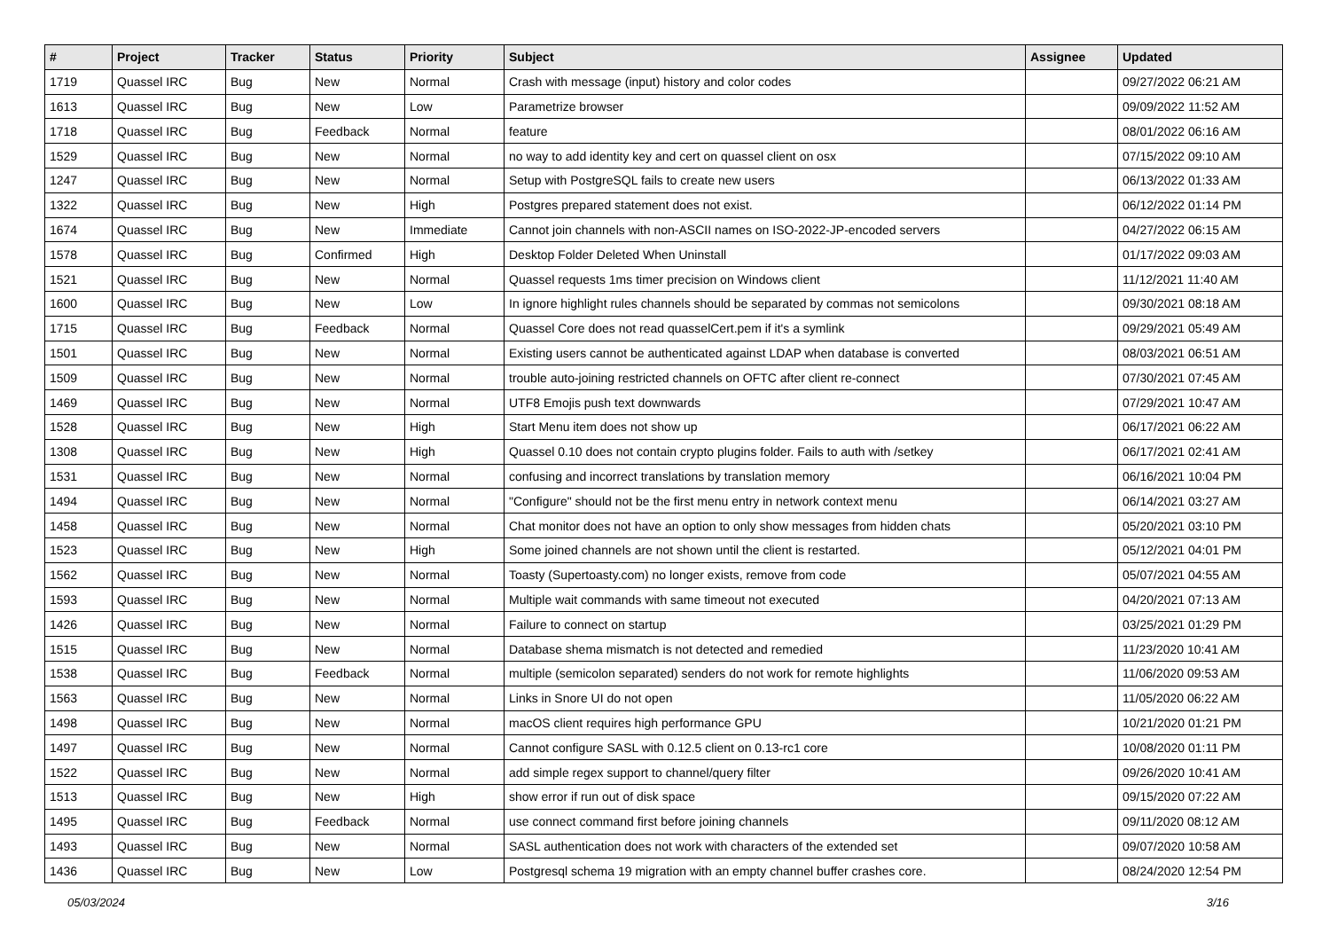| # | Project | Tracker | Status | Priority | Subject | Assignee | Updated |
| --- | --- | --- | --- | --- | --- | --- | --- |
| 1719 | Quassel IRC | Bug | New | Normal | Crash with message (input) history and color codes | | 09/27/2022 06:21 AM |
| 1613 | Quassel IRC | Bug | New | Low | Parametrize browser | | 09/09/2022 11:52 AM |
| 1718 | Quassel IRC | Bug | Feedback | Normal | feature | | 08/01/2022 06:16 AM |
| 1529 | Quassel IRC | Bug | New | Normal | no way to add identity key and cert on quassel client on osx | | 07/15/2022 09:10 AM |
| 1247 | Quassel IRC | Bug | New | Normal | Setup with PostgreSQL fails to create new users | | 06/13/2022 01:33 AM |
| 1322 | Quassel IRC | Bug | New | High | Postgres prepared statement does not exist. | | 06/12/2022 01:14 PM |
| 1674 | Quassel IRC | Bug | New | Immediate | Cannot join channels with non-ASCII names on ISO-2022-JP-encoded servers | | 04/27/2022 06:15 AM |
| 1578 | Quassel IRC | Bug | Confirmed | High | Desktop Folder Deleted When Uninstall | | 01/17/2022 09:03 AM |
| 1521 | Quassel IRC | Bug | New | Normal | Quassel requests 1ms timer precision on Windows client | | 11/12/2021 11:40 AM |
| 1600 | Quassel IRC | Bug | New | Low | In ignore highlight rules channels should be separated by commas not semicolons | | 09/30/2021 08:18 AM |
| 1715 | Quassel IRC | Bug | Feedback | Normal | Quassel Core does not read quasselCert.pem if it's a symlink | | 09/29/2021 05:49 AM |
| 1501 | Quassel IRC | Bug | New | Normal | Existing users cannot be authenticated against LDAP when database is converted | | 08/03/2021 06:51 AM |
| 1509 | Quassel IRC | Bug | New | Normal | trouble auto-joining restricted channels on OFTC after client re-connect | | 07/30/2021 07:45 AM |
| 1469 | Quassel IRC | Bug | New | Normal | UTF8 Emojis push text downwards | | 07/29/2021 10:47 AM |
| 1528 | Quassel IRC | Bug | New | High | Start Menu item does not show up | | 06/17/2021 06:22 AM |
| 1308 | Quassel IRC | Bug | New | High | Quassel 0.10 does not contain crypto plugins folder. Fails to auth with /setkey | | 06/17/2021 02:41 AM |
| 1531 | Quassel IRC | Bug | New | Normal | confusing and incorrect translations by translation memory | | 06/16/2021 10:04 PM |
| 1494 | Quassel IRC | Bug | New | Normal | "Configure" should not be the first menu entry in network context menu | | 06/14/2021 03:27 AM |
| 1458 | Quassel IRC | Bug | New | Normal | Chat monitor does not have an option to only show messages from hidden chats | | 05/20/2021 03:10 PM |
| 1523 | Quassel IRC | Bug | New | High | Some joined channels are not shown until the client is restarted. | | 05/12/2021 04:01 PM |
| 1562 | Quassel IRC | Bug | New | Normal | Toasty (Supertoasty.com) no longer exists, remove from code | | 05/07/2021 04:55 AM |
| 1593 | Quassel IRC | Bug | New | Normal | Multiple wait commands with same timeout not executed | | 04/20/2021 07:13 AM |
| 1426 | Quassel IRC | Bug | New | Normal | Failure to connect on startup | | 03/25/2021 01:29 PM |
| 1515 | Quassel IRC | Bug | New | Normal | Database shema mismatch is not detected and remedied | | 11/23/2020 10:41 AM |
| 1538 | Quassel IRC | Bug | Feedback | Normal | multiple (semicolon separated) senders do not work for remote highlights | | 11/06/2020 09:53 AM |
| 1563 | Quassel IRC | Bug | New | Normal | Links in Snore UI do not open | | 11/05/2020 06:22 AM |
| 1498 | Quassel IRC | Bug | New | Normal | macOS client requires high performance GPU | | 10/21/2020 01:21 PM |
| 1497 | Quassel IRC | Bug | New | Normal | Cannot configure SASL with 0.12.5 client on 0.13-rc1 core | | 10/08/2020 01:11 PM |
| 1522 | Quassel IRC | Bug | New | Normal | add simple regex support to channel/query filter | | 09/26/2020 10:41 AM |
| 1513 | Quassel IRC | Bug | New | High | show error if run out of disk space | | 09/15/2020 07:22 AM |
| 1495 | Quassel IRC | Bug | Feedback | Normal | use connect command first before joining channels | | 09/11/2020 08:12 AM |
| 1493 | Quassel IRC | Bug | New | Normal | SASL authentication does not work with characters of the extended set | | 09/07/2020 10:58 AM |
| 1436 | Quassel IRC | Bug | New | Low | Postgresql schema 19 migration with an empty channel buffer crashes core. | | 08/24/2020 12:54 PM |
05/03/2024 3/16